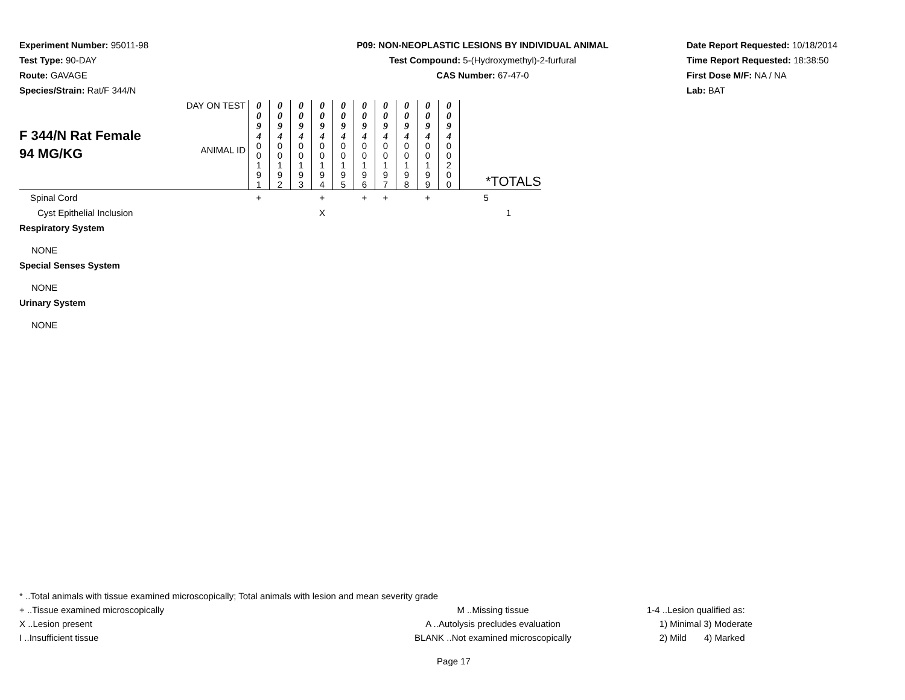Experiment Number: 95011-98
Test Type: 90-DAY
Route: GAVAGE
Species/Strain: Rat/F 344/N
P09: NON-NEOPLASTIC LESIONS BY INDIVIDUAL ANIMAL
Test Compound: 5-(Hydroxymethyl)-2-furfural
CAS Number: 67-47-0
Date Report Requested: 10/18/2014
Time Report Requested: 18:38:50
First Dose M/F: NA / NA
Lab: BAT
| F 344/N Rat Female 94 MG/KG | DAY ON TEST | 0 0 9 4 | 0 0 9 4 | 0 0 9 4 | 0 0 9 4 | 0 0 9 4 | 0 0 9 4 | 0 0 9 4 | 0 0 9 4 | 0 0 9 4 | 0 0 9 4 | |
| | ANIMAL ID | 0 0 1 9 1 | 0 0 1 9 2 | 0 0 1 9 3 | 0 0 1 9 4 | 0 0 1 9 5 | 0 0 1 9 6 | 0 0 1 9 7 | 0 0 1 9 8 | 0 0 1 9 9 | 0 0 2 0 0 | *TOTALS |
| Spinal Cord | | + | | | + | | + | + | | + | | 5 |
| Cyst Epithelial Inclusion | | | | | X | | | | | | | 1 |
| Respiratory System | | | | | | | | | | | | |
| NONE | | | | | | | | | | | | |
| Special Senses System | | | | | | | | | | | | |
| NONE | | | | | | | | | | | | |
| Urinary System | | | | | | | | | | | | |
| NONE | | | | | | | | | | | | |
* ..Total animals with tissue examined microscopically; Total animals with lesion and mean severity grade
+ ..Tissue examined microscopically M ..Missing tissue 1-4 ..Lesion qualified as:
X ..Lesion present A ..Autolysis precludes evaluation 1) Minimal 3) Moderate
I ..Insufficient tissue BLANK ..Not examined microscopically 2) Mild 4) Marked
Page 17